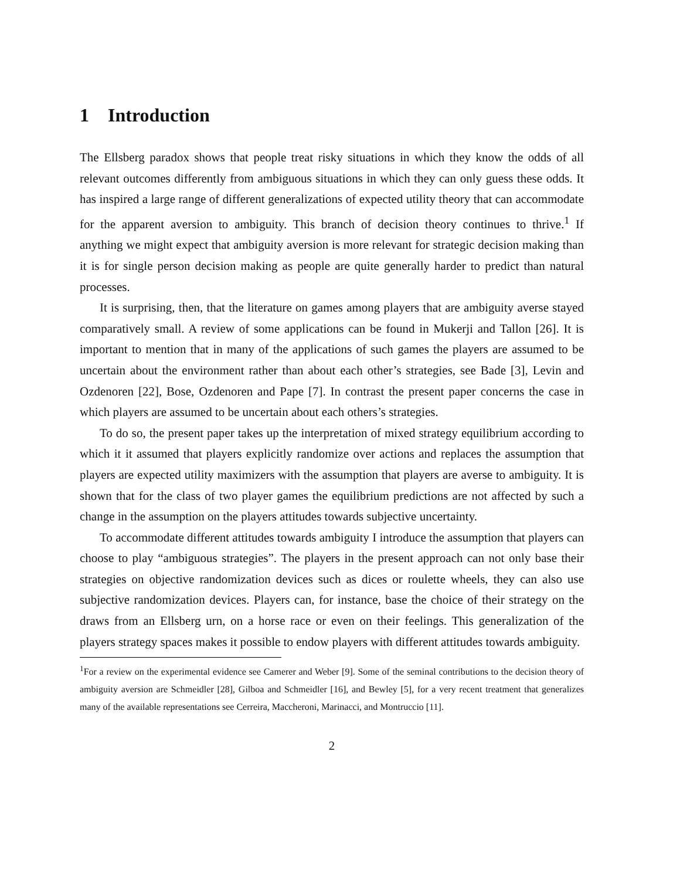1 Introduction
The Ellsberg paradox shows that people treat risky situations in which they know the odds of all relevant outcomes differently from ambiguous situations in which they can only guess these odds. It has inspired a large range of different generalizations of expected utility theory that can accommodate for the apparent aversion to ambiguity. This branch of decision theory continues to thrive.<sup>1</sup> If anything we might expect that ambiguity aversion is more relevant for strategic decision making than it is for single person decision making as people are quite generally harder to predict than natural processes.
It is surprising, then, that the literature on games among players that are ambiguity averse stayed comparatively small. A review of some applications can be found in Mukerji and Tallon [26]. It is important to mention that in many of the applications of such games the players are assumed to be uncertain about the environment rather than about each other’s strategies, see Bade [3], Levin and Ozdenoren [22], Bose, Ozdenoren and Pape [7]. In contrast the present paper concerns the case in which players are assumed to be uncertain about each others’s strategies.
To do so, the present paper takes up the interpretation of mixed strategy equilibrium according to which it it assumed that players explicitly randomize over actions and replaces the assumption that players are expected utility maximizers with the assumption that players are averse to ambiguity. It is shown that for the class of two player games the equilibrium predictions are not affected by such a change in the assumption on the players attitudes towards subjective uncertainty.
To accommodate different attitudes towards ambiguity I introduce the assumption that players can choose to play “ambiguous strategies”. The players in the present approach can not only base their strategies on objective randomization devices such as dices or roulette wheels, they can also use subjective randomization devices. Players can, for instance, base the choice of their strategy on the draws from an Ellsberg urn, on a horse race or even on their feelings. This generalization of the players strategy spaces makes it possible to endow players with different attitudes towards ambiguity.
<sup>1</sup> For a review on the experimental evidence see Camerer and Weber [9]. Some of the seminal contributions to the decision theory of ambiguity aversion are Schmeidler [28], Gilboa and Schmeidler [16], and Bewley [5], for a very recent treatment that generalizes many of the available representations see Cerreira, Maccheroni, Marinacci, and Montruccio [11].
2